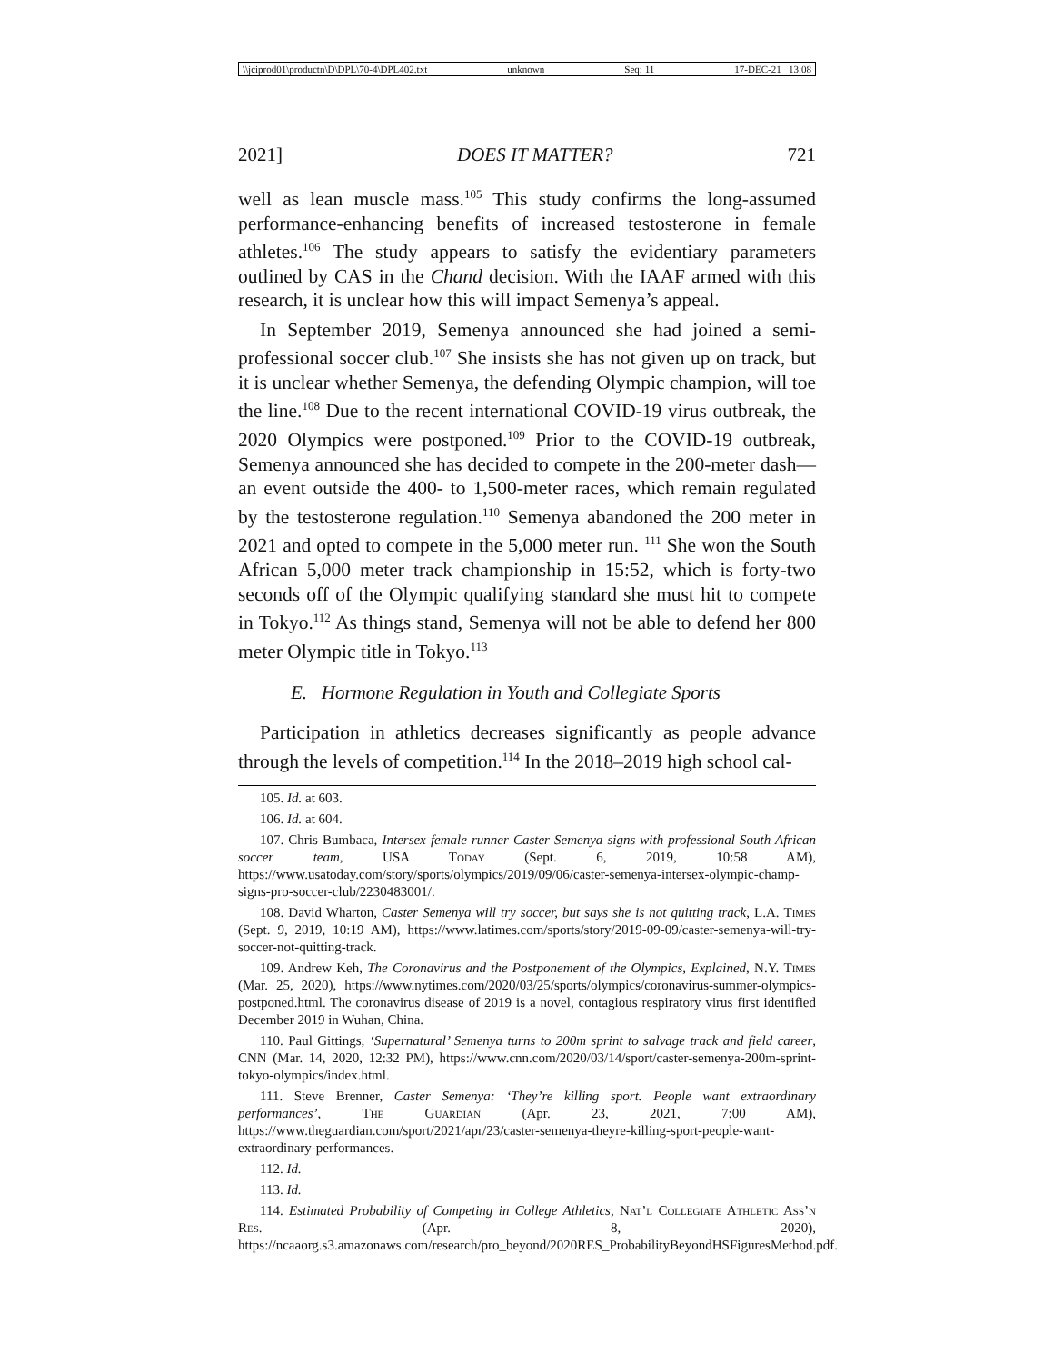\\jciprod01\productn\D\DPL\70-4\DPL402.txt unknown Seq: 11 17-DEC-21 13:08
2021] DOES IT MATTER? 721
well as lean muscle mass.<sup>105</sup> This study confirms the long-assumed performance-enhancing benefits of increased testosterone in female athletes.<sup>106</sup> The study appears to satisfy the evidentiary parameters outlined by CAS in the Chand decision. With the IAAF armed with this research, it is unclear how this will impact Semenya’s appeal.
In September 2019, Semenya announced she had joined a semi-professional soccer club.<sup>107</sup> She insists she has not given up on track, but it is unclear whether Semenya, the defending Olympic champion, will toe the line.<sup>108</sup> Due to the recent international COVID-19 virus outbreak, the 2020 Olympics were postponed.<sup>109</sup> Prior to the COVID-19 outbreak, Semenya announced she has decided to compete in the 200-meter dash—an event outside the 400- to 1,500-meter races, which remain regulated by the testosterone regulation.<sup>110</sup> Semenya abandoned the 200 meter in 2021 and opted to compete in the 5,000 meter run. <sup>111</sup> She won the South African 5,000 meter track championship in 15:52, which is forty-two seconds off of the Olympic qualifying standard she must hit to compete in Tokyo.<sup>112</sup> As things stand, Semenya will not be able to defend her 800 meter Olympic title in Tokyo.<sup>113</sup>
E. Hormone Regulation in Youth and Collegiate Sports
Participation in athletics decreases significantly as people advance through the levels of competition.<sup>114</sup> In the 2018–2019 high school cal-
105. Id. at 603.
106. Id. at 604.
107. Chris Bumbaca, Intersex female runner Caster Semenya signs with professional South African soccer team, USA Today (Sept. 6, 2019, 10:58 AM), https://www.usatoday.com/story/sports/olympics/2019/09/06/caster-semenya-intersex-olympic-champ-signs-pro-soccer-club/2230483001/.
108. David Wharton, Caster Semenya will try soccer, but says she is not quitting track, L.A. Times (Sept. 9, 2019, 10:19 AM), https://www.latimes.com/sports/story/2019-09-09/caster-semenya-will-try-soccer-not-quitting-track.
109. Andrew Keh, The Coronavirus and the Postponement of the Olympics, Explained, N.Y. Times (Mar. 25, 2020), https://www.nytimes.com/2020/03/25/sports/olympics/coronavirus-summer-olympics-postponed.html. The coronavirus disease of 2019 is a novel, contagious respiratory virus first identified December 2019 in Wuhan, China.
110. Paul Gittings, ‘Supernatural’ Semenya turns to 200m sprint to salvage track and field career, CNN (Mar. 14, 2020, 12:32 PM), https://www.cnn.com/2020/03/14/sport/caster-semenya-200m-sprint-tokyo-olympics/index.html.
111. Steve Brenner, Caster Semenya: ‘They’re killing sport. People want extraordinary performances’, The Guardian (Apr. 23, 2021, 7:00 AM), https://www.theguardian.com/sport/2021/apr/23/caster-semenya-theyre-killing-sport-people-want-extraordinary-performances.
112. Id.
113. Id.
114. Estimated Probability of Competing in College Athletics, Nat’l Collegiate Athletic Ass’n Res. (Apr. 8, 2020), https://ncaaorg.s3.amazonaws.com/research/pro_beyond/2020RES_ProbabilityBeyondHSFiguresMethod.pdf.